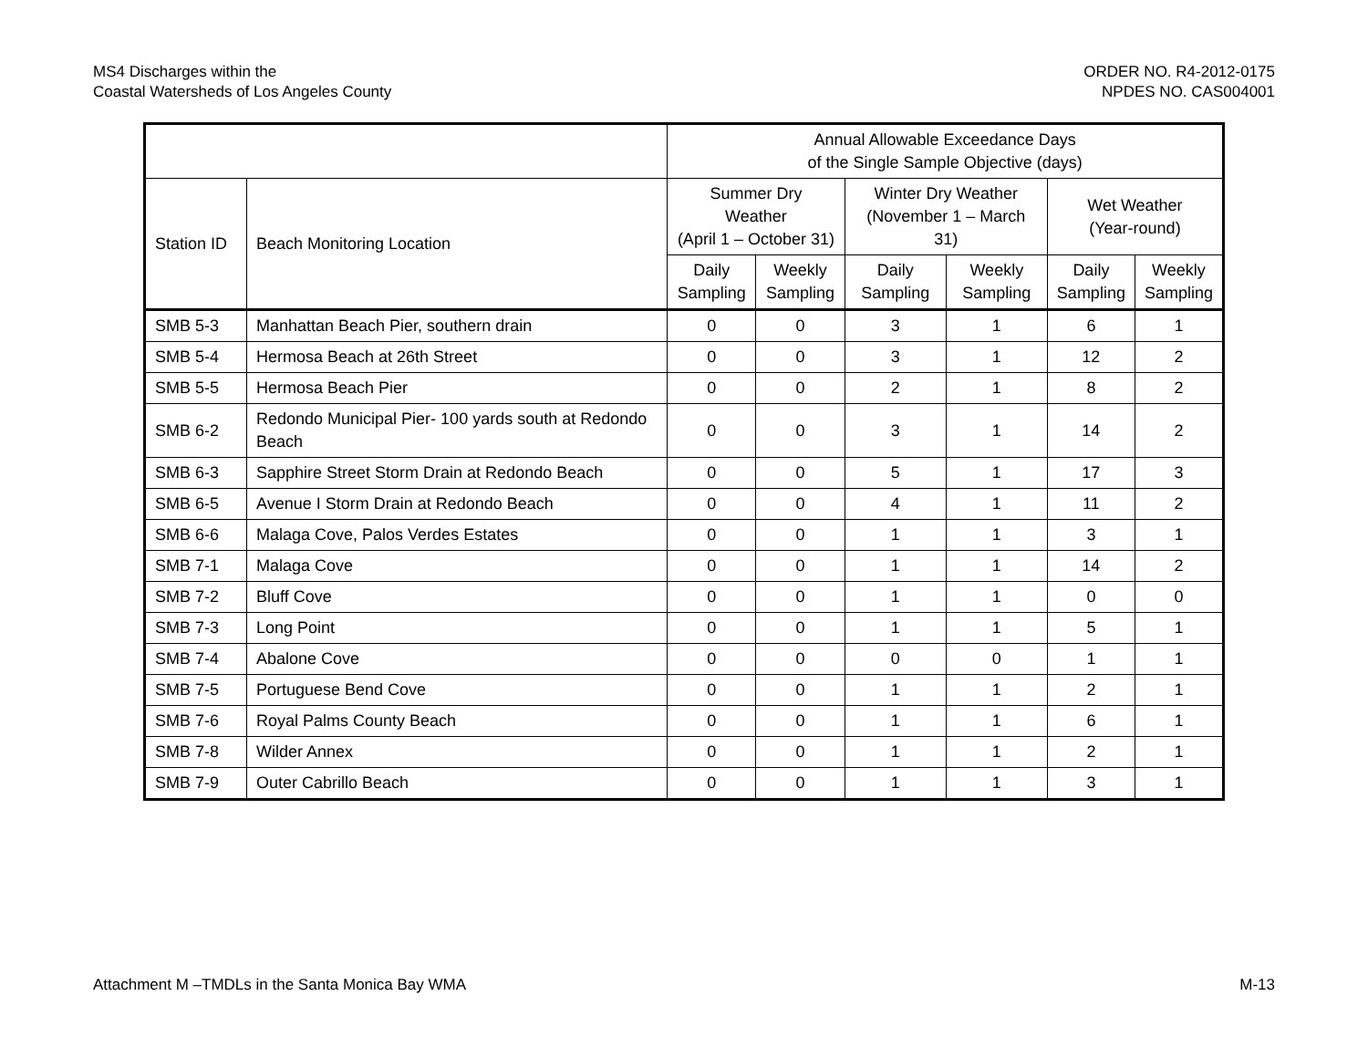MS4 Discharges within the
Coastal Watersheds of Los Angeles County
ORDER NO. R4-2012-0175
NPDES NO. CAS004001
| | | Annual Allowable Exceedance Days of the Single Sample Objective (days) | | | | | |
| --- | --- | --- | --- | --- | --- | --- | --- |
| Station ID | Beach Monitoring Location | Summer Dry Weather (April 1 – October 31) | | Winter Dry Weather (November 1 – March 31) | | Wet Weather (Year-round) | |
| | | Daily Sampling | Weekly Sampling | Daily Sampling | Weekly Sampling | Daily Sampling | Weekly Sampling |
| SMB 5-3 | Manhattan Beach Pier, southern drain | 0 | 0 | 3 | 1 | 6 | 1 |
| SMB 5-4 | Hermosa Beach at 26th Street | 0 | 0 | 3 | 1 | 12 | 2 |
| SMB 5-5 | Hermosa Beach Pier | 0 | 0 | 2 | 1 | 8 | 2 |
| SMB 6-2 | Redondo Municipal Pier- 100 yards south at Redondo Beach | 0 | 0 | 3 | 1 | 14 | 2 |
| SMB 6-3 | Sapphire Street Storm Drain at Redondo Beach | 0 | 0 | 5 | 1 | 17 | 3 |
| SMB 6-5 | Avenue I Storm Drain at Redondo Beach | 0 | 0 | 4 | 1 | 11 | 2 |
| SMB 6-6 | Malaga Cove, Palos Verdes Estates | 0 | 0 | 1 | 1 | 3 | 1 |
| SMB 7-1 | Malaga Cove | 0 | 0 | 1 | 1 | 14 | 2 |
| SMB 7-2 | Bluff Cove | 0 | 0 | 1 | 1 | 0 | 0 |
| SMB 7-3 | Long Point | 0 | 0 | 1 | 1 | 5 | 1 |
| SMB 7-4 | Abalone Cove | 0 | 0 | 0 | 0 | 1 | 1 |
| SMB 7-5 | Portuguese Bend Cove | 0 | 0 | 1 | 1 | 2 | 1 |
| SMB 7-6 | Royal Palms County Beach | 0 | 0 | 1 | 1 | 6 | 1 |
| SMB 7-8 | Wilder Annex | 0 | 0 | 1 | 1 | 2 | 1 |
| SMB 7-9 | Outer Cabrillo Beach | 0 | 0 | 1 | 1 | 3 | 1 |
Attachment M –TMDLs in the Santa Monica Bay WMA
M-13